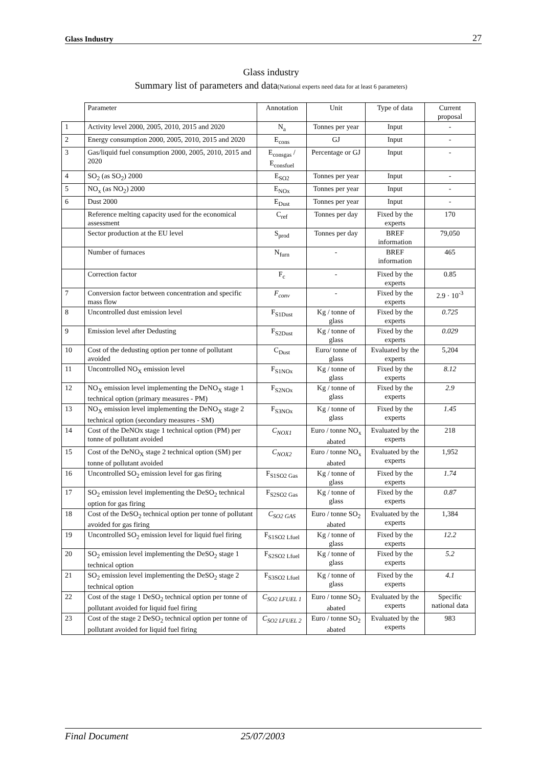Glass Industry 27
Glass industry
Summary list of parameters and data(National experts need data for at least 6 parameters)
| | Parameter | Annotation | Unit | Type of data | Current proposal |
| --- | --- | --- | --- | --- | --- |
| 1 | Activity level 2000, 2005, 2010, 2015 and 2020 | N<sub>a</sub> | Tonnes per year | Input | - |
| 2 | Energy consumption 2000, 2005, 2010, 2015 and 2020 | E<sub>cons</sub> | GJ | Input | - |
| 3 | Gas/liquid fuel consumption 2000, 2005, 2010, 2015 and 2020 | E<sub>consgas</sub> / E<sub>consfuel</sub> | Percentage or GJ | Input | - |
| 4 | SO<sub>2</sub> (as SO<sub>2</sub>) 2000 | E<sub>SO2</sub> | Tonnes per year | Input | - |
| 5 | NO<sub>x</sub> (as NO<sub>2</sub>) 2000 | E<sub>NOx</sub> | Tonnes per year | Input | - |
| 6 | Dust 2000 | E<sub>Dust</sub> | Tonnes per year | Input | - |
| | Reference melting capacity used for the economical assessment | C<sub>ref</sub> | Tonnes per day | Fixed by the experts | 170 |
| | Sector production at the EU level | S<sub>prod</sub> | Tonnes per day | BREF information | 79,050 |
| | Number of furnaces | N<sub>furn</sub> | - | BREF information | 465 |
| | Correction factor | F<sub>c</sub> | - | Fixed by the experts | 0.85 |
| 7 | Conversion factor between concentration and specific mass flow | F<sub>conv</sub> | - | Fixed by the experts | 2.9 · 10<sup>-3</sup> |
| 8 | Uncontrolled dust emission level | F<sub>S1Dust</sub> | Kg / tonne of glass | Fixed by the experts | 0.725 |
| 9 | Emission level after Dedusting | F<sub>S2Dust</sub> | Kg / tonne of glass | Fixed by the experts | 0.029 |
| 10 | Cost of the dedusting option per tonne of pollutant avoided | C<sub>Dust</sub> | Euro/ tonne of glass | Evaluated by the experts | 5,204 |
| 11 | Uncontrolled NO<sub>X</sub> emission level | F<sub>S1NOx</sub> | Kg / tonne of glass | Fixed by the experts | 8.12 |
| 12 | NO<sub>X</sub> emission level implementing the DeNO<sub>X</sub> stage 1 technical option (primary measures - PM) | F<sub>S2NOx</sub> | Kg / tonne of glass | Fixed by the experts | 2.9 |
| 13 | NO<sub>X</sub> emission level implementing the DeNO<sub>X</sub> stage 2 technical option (secondary measures - SM) | F<sub>S3NOx</sub> | Kg / tonne of glass | Fixed by the experts | 1.45 |
| 14 | Cost of the DeNOx stage 1 technical option (PM) per tonne of pollutant avoided | C<sub>NOX1</sub> | Euro / tonne NO<sub>x</sub> abated | Evaluated by the experts | 218 |
| 15 | Cost of the DeNO<sub>X</sub> stage 2 technical option (SM) per tonne of pollutant avoided | C<sub>NOX2</sub> | Euro / tonne NO<sub>x</sub> abated | Evaluated by the experts | 1,952 |
| 16 | Uncontrolled SO<sub>2</sub> emission level for gas firing | F<sub>S1SO2 Gas</sub> | Kg / tonne of glass | Fixed by the experts | 1.74 |
| 17 | SO<sub>2</sub> emission level implementing the DeSO<sub>2</sub> technical option for gas firing | F<sub>S2SO2 Gas</sub> | Kg / tonne of glass | Fixed by the experts | 0.87 |
| 18 | Cost of the DeSO<sub>2</sub> technical option per tonne of pollutant avoided for gas firing | C<sub>SO2 GAS</sub> | Euro / tonne SO<sub>2</sub> abated | Evaluated by the experts | 1,384 |
| 19 | Uncontrolled SO<sub>2</sub> emission level for liquid fuel firing | F<sub>S1SO2 Lfuel</sub> | Kg / tonne of glass | Fixed by the experts | 12.2 |
| 20 | SO<sub>2</sub> emission level implementing the DeSO<sub>2</sub> stage 1 technical option | F<sub>S2SO2 Lfuel</sub> | Kg / tonne of glass | Fixed by the experts | 5.2 |
| 21 | SO<sub>2</sub> emission level implementing the DeSO<sub>2</sub> stage 2 technical option | F<sub>S3SO2 Lfuel</sub> | Kg / tonne of glass | Fixed by the experts | 4.1 |
| 22 | Cost of the stage 1 DeSO<sub>2</sub> technical option per tonne of pollutant avoided for liquid fuel firing | C<sub>SO2 LFUEL 1</sub> | Euro / tonne SO<sub>2</sub> abated | Evaluated by the experts | Specific national data |
| 23 | Cost of the stage 2 DeSO<sub>2</sub> technical option per tonne of pollutant avoided for liquid fuel firing | C<sub>SO2 LFUEL 2</sub> | Euro / tonne SO<sub>2</sub> abated | Evaluated by the experts | 983 |
Final Document 25/07/2003